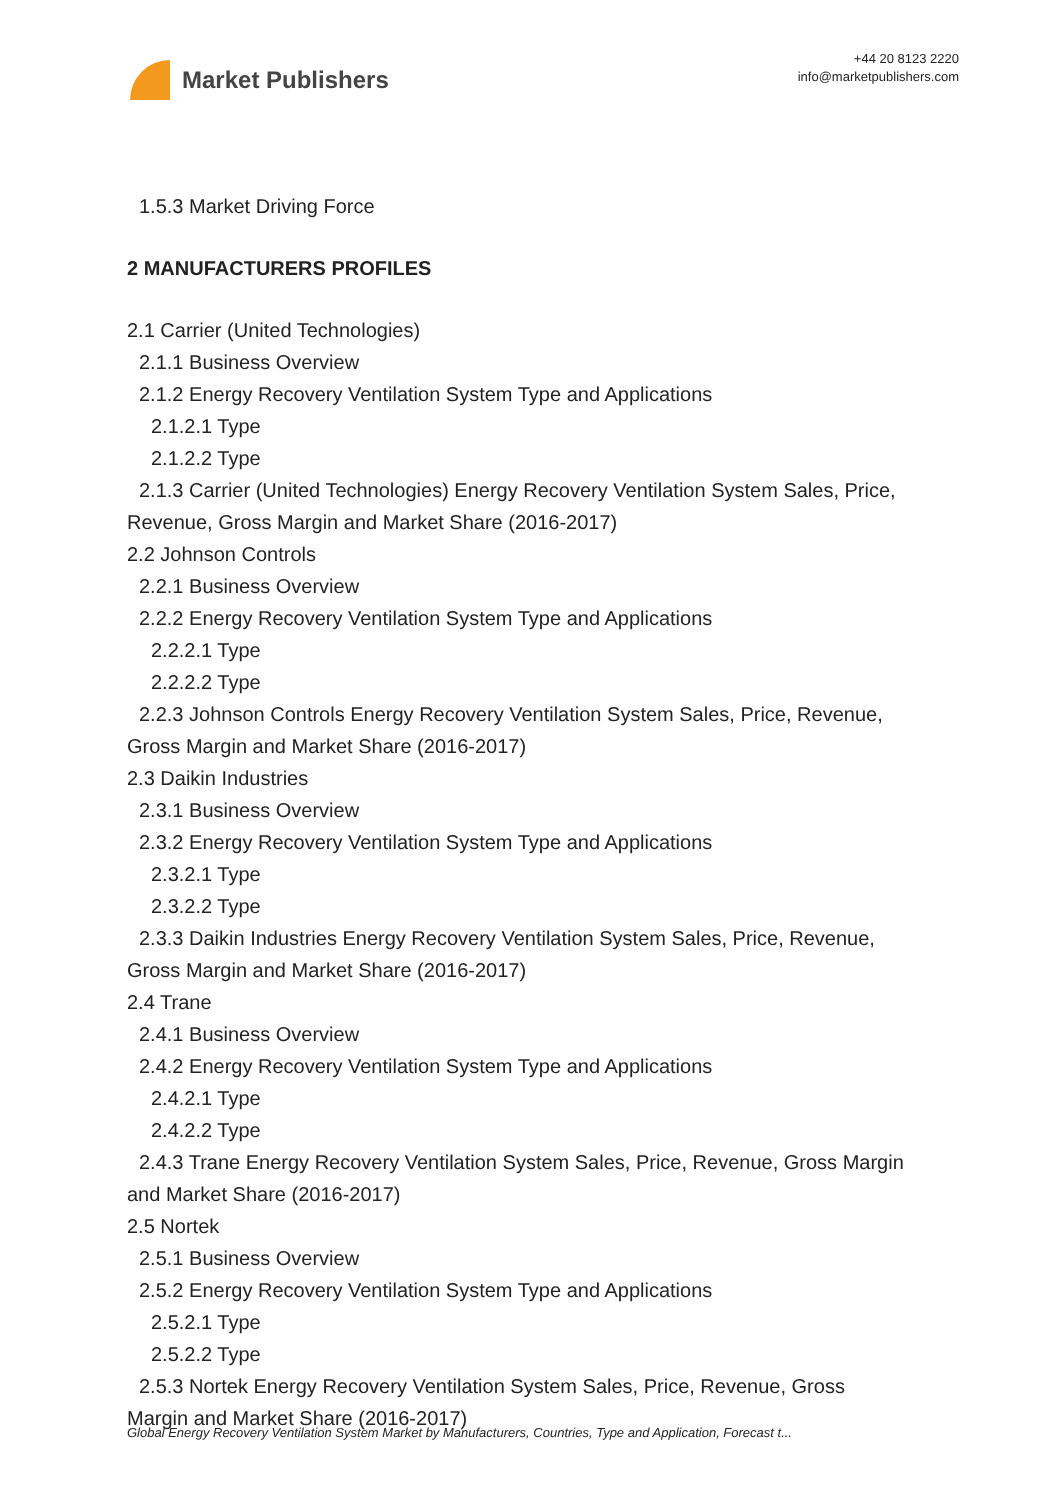Market Publishers
+44 20 8123 2220
info@marketpublishers.com
1.5.3 Market Driving Force
2 MANUFACTURERS PROFILES
2.1 Carrier (United Technologies)
2.1.1 Business Overview
2.1.2 Energy Recovery Ventilation System Type and Applications
2.1.2.1 Type
2.1.2.2 Type
2.1.3 Carrier (United Technologies) Energy Recovery Ventilation System Sales, Price,
Revenue, Gross Margin and Market Share (2016-2017)
2.2 Johnson Controls
2.2.1 Business Overview
2.2.2 Energy Recovery Ventilation System Type and Applications
2.2.2.1 Type
2.2.2.2 Type
2.2.3 Johnson Controls Energy Recovery Ventilation System Sales, Price, Revenue,
Gross Margin and Market Share (2016-2017)
2.3 Daikin Industries
2.3.1 Business Overview
2.3.2 Energy Recovery Ventilation System Type and Applications
2.3.2.1 Type
2.3.2.2 Type
2.3.3 Daikin Industries Energy Recovery Ventilation System Sales, Price, Revenue,
Gross Margin and Market Share (2016-2017)
2.4 Trane
2.4.1 Business Overview
2.4.2 Energy Recovery Ventilation System Type and Applications
2.4.2.1 Type
2.4.2.2 Type
2.4.3 Trane Energy Recovery Ventilation System Sales, Price, Revenue, Gross Margin
and Market Share (2016-2017)
2.5 Nortek
2.5.1 Business Overview
2.5.2 Energy Recovery Ventilation System Type and Applications
2.5.2.1 Type
2.5.2.2 Type
2.5.3 Nortek Energy Recovery Ventilation System Sales, Price, Revenue, Gross
Margin and Market Share (2016-2017)
Global Energy Recovery Ventilation System Market by Manufacturers, Countries, Type and Application, Forecast t...